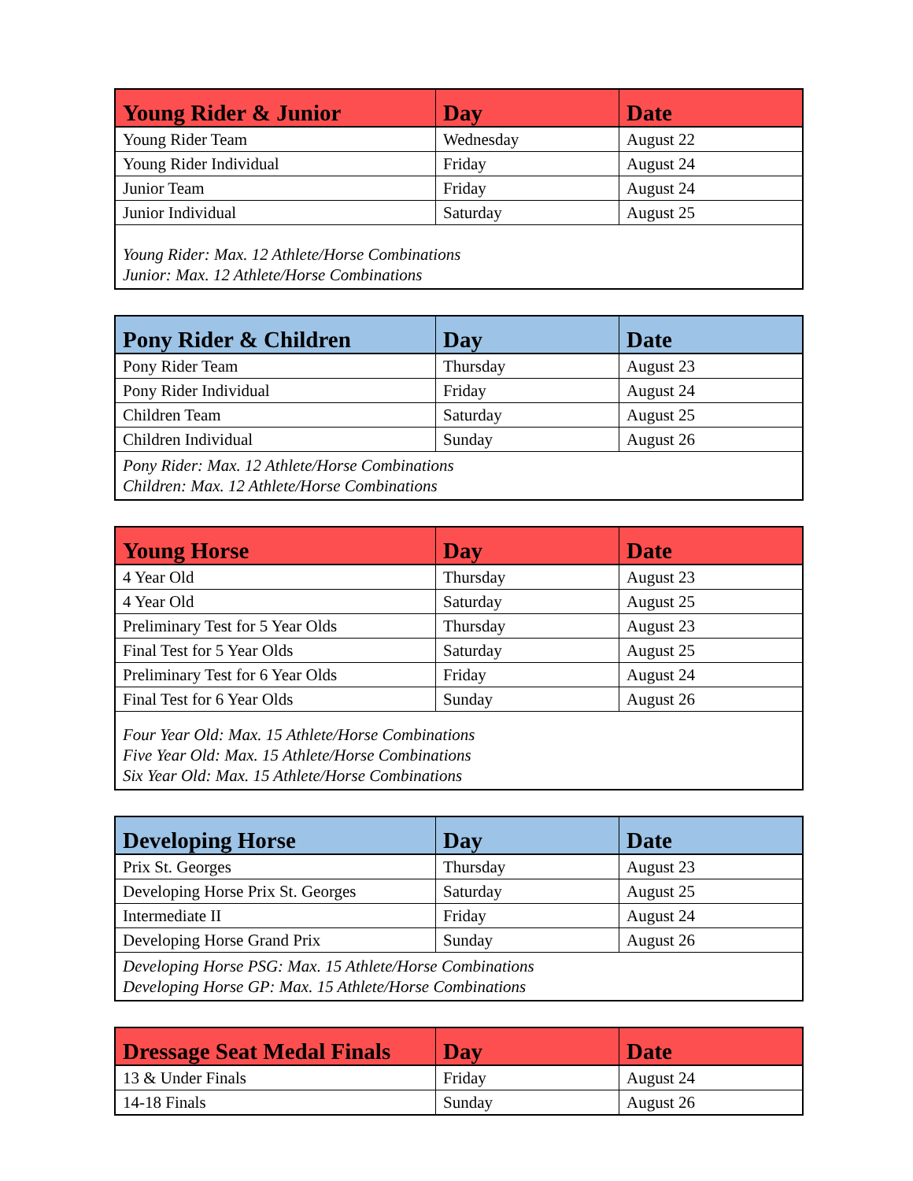| Young Rider & Junior | Day | Date |
| --- | --- | --- |
| Young Rider Team | Wednesday | August 22 |
| Young Rider Individual | Friday | August 24 |
| Junior Team | Friday | August 24 |
| Junior Individual | Saturday | August 25 |
| Young Rider: Max. 12 Athlete/Horse Combinations Junior: Max. 12 Athlete/Horse Combinations | | |
| Pony Rider & Children | Day | Date |
| --- | --- | --- |
| Pony Rider Team | Thursday | August 23 |
| Pony Rider Individual | Friday | August 24 |
| Children Team | Saturday | August 25 |
| Children Individual | Sunday | August 26 |
| Pony Rider: Max. 12 Athlete/Horse Combinations Children: Max. 12 Athlete/Horse Combinations | | |
| Young Horse | Day | Date |
| --- | --- | --- |
| 4 Year Old | Thursday | August 23 |
| 4 Year Old | Saturday | August 25 |
| Preliminary Test for 5 Year Olds | Thursday | August 23 |
| Final Test for 5 Year Olds | Saturday | August 25 |
| Preliminary Test for 6 Year Olds | Friday | August 24 |
| Final Test for 6 Year Olds | Sunday | August 26 |
| Four Year Old: Max. 15 Athlete/Horse Combinations Five Year Old: Max. 15 Athlete/Horse Combinations Six Year Old: Max. 15 Athlete/Horse Combinations | | |
| Developing Horse | Day | Date |
| --- | --- | --- |
| Prix St. Georges | Thursday | August 23 |
| Developing Horse Prix St. Georges | Saturday | August 25 |
| Intermediate II | Friday | August 24 |
| Developing Horse Grand Prix | Sunday | August 26 |
| Developing Horse PSG: Max. 15 Athlete/Horse Combinations Developing Horse GP: Max. 15 Athlete/Horse Combinations | | |
| Dressage Seat Medal Finals | Day | Date |
| --- | --- | --- |
| 13 & Under Finals | Friday | August 24 |
| 14-18 Finals | Sunday | August 26 |